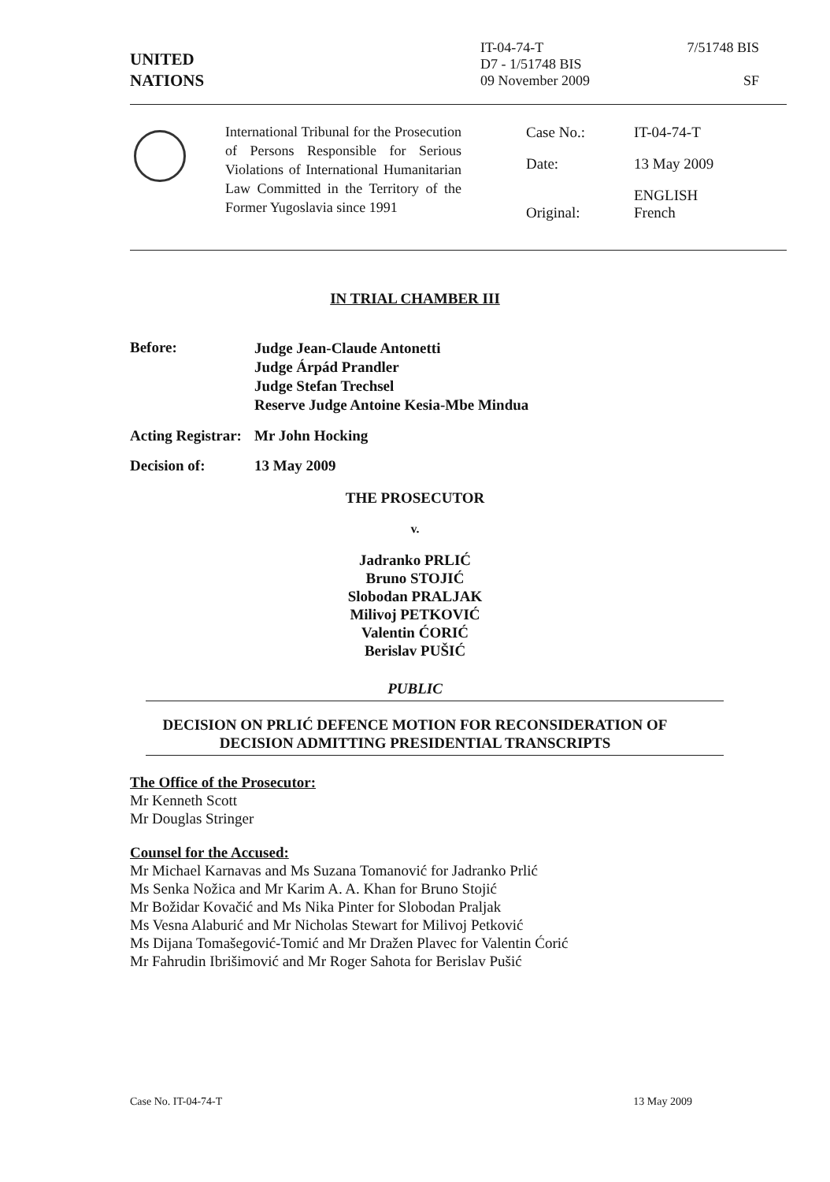UNITED
NATIONS
IT-04-74-T
D7 - 1/51748 BIS
09 November 2009
7/51748 BIS
SF
International Tribunal for the Prosecution of Persons Responsible for Serious Violations of International Humanitarian Law Committed in the Territory of the Former Yugoslavia since 1991
| Case No.: | IT-04-74-T |
| Date: | 13 May 2009 |
| Original: | ENGLISH French |
IN TRIAL CHAMBER III
Before:
Judge Jean-Claude Antonetti
Judge Árpád Prandler
Judge Stefan Trechsel
Reserve Judge Antoine Kesia-Mbe Mindua
Acting Registrar:
Mr John Hocking
Decision of: 13 May 2009
THE PROSECUTOR
v.
Jadranko PRLIĆ
Bruno STOJIĆ
Slobodan PRALJAK
Milivoj PETKOVIĆ
Valentin ĆORIĆ
Berislav PUŠIĆ
PUBLIC
DECISION ON PRLIĆ DEFENCE MOTION FOR RECONSIDERATION OF
DECISION ADMITTING PRESIDENTIAL TRANSCRIPTS
The Office of the Prosecutor:
Mr Kenneth Scott
Mr Douglas Stringer
Counsel for the Accused:
Mr Michael Karnavas and Ms Suzana Tomanović for Jadranko Prlić
Ms Senka Nožica and Mr Karim A. A. Khan for Bruno Stojić
Mr Božidar Kovačić and Ms Nika Pinter for Slobodan Praljak
Ms Vesna Alaburić and Mr Nicholas Stewart for Milivoj Petković
Ms Dijana Tomašegović-Tomić and Mr Dražen Plavec for Valentin Ćorić
Mr Fahrudin Ibrišimović and Mr Roger Sahota for Berislav Pušić
Case No. IT-04-74-T 13 May 2009